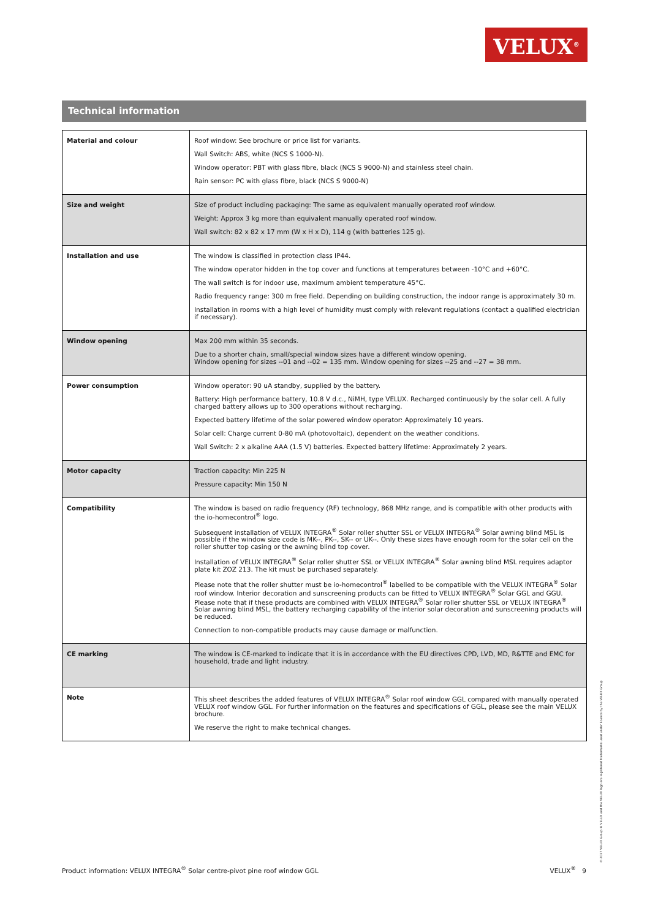VELUX<sup>®</sup>
Technical information
| Material and colour | Roof window: See brochure or price list for variants. Wall Switch: ABS, white (NCS S 1000-N). Window operator: PBT with glass fibre, black (NCS S 9000-N) and stainless steel chain. Rain sensor: PC with glass fibre, black (NCS S 9000-N) |
| Size and weight | Size of product including packaging: The same as equivalent manually operated roof window. Weight: Approx 3 kg more than equivalent manually operated roof window. Wall switch: 82 x 82 x 17 mm (W x H x D), 114 g (with batteries 125 g). |
| Installation and use | The window is classified in protection class IP44. The window operator hidden in the top cover and functions at temperatures between -10°C and +60°C. The wall switch is for indoor use, maximum ambient temperature 45°C. Radio frequency range: 300 m free field. Depending on building construction, the indoor range is approximately 30 m. Installation in rooms with a high level of humidity must comply with relevant regulations (contact a qualified electrician if necessary). |
| Window opening | Max 200 mm within 35 seconds. Due to a shorter chain, small/special window sizes have a different window opening. Window opening for sizes --01 and --02 = 135 mm. Window opening for sizes --25 and --27 = 38 mm. |
| Power consumption | Window operator: 90 uA standby, supplied by the battery. Battery: High performance battery, 10.8 V d.c., NiMH, type VELUX. Recharged continuously by the solar cell. A fully charged battery allows up to 300 operations without recharging. Expected battery lifetime of the solar powered window operator: Approximately 10 years. Solar cell: Charge current 0-80 mA (photovoltaic), dependent on the weather conditions. Wall Switch: 2 x alkaline AAA (1.5 V) batteries. Expected battery lifetime: Approximately 2 years. |
| Motor capacity | Traction capacity: Min 225 N Pressure capacity: Min 150 N |
| Compatibility | The window is based on radio frequency (RF) technology, 868 MHz range, and is compatible with other products with the io-homecontrol<sup>®</sup> logo. Subsequent installation of VELUX INTEGRA<sup>®</sup> Solar roller shutter SSL or VELUX INTEGRA<sup>®</sup> Solar awning blind MSL is possible if the window size code is MK--, PK--, SK-- or UK--. Only these sizes have enough room for the solar cell on the roller shutter top casing or the awning blind top cover. Installation of VELUX INTEGRA<sup>®</sup> Solar roller shutter SSL or VELUX INTEGRA<sup>®</sup> Solar awning blind MSL requires adaptor plate kit ZOZ 213. The kit must be purchased separately. Please note that the roller shutter must be io-homecontrol<sup>®</sup> labelled to be compatible with the VELUX INTEGRA<sup>®</sup> Solar roof window. Interior decoration and sunscreening products can be fitted to VELUX INTEGRA<sup>®</sup> Solar GGL and GGU. Please note that if these products are combined with VELUX INTEGRA<sup>®</sup> Solar roller shutter SSL or VELUX INTEGRA<sup>®</sup> Solar awning blind MSL, the battery recharging capability of the interior solar decoration and sunscreening products will be reduced. Connection to non-compatible products may cause damage or malfunction. |
| CE marking | The window is CE-marked to indicate that it is in accordance with the EU directives CPD, LVD, MD, R&TTE and EMC for household, trade and light industry. |
| Note | This sheet describes the added features of VELUX INTEGRA<sup>®</sup> Solar roof window GGL compared with manually operated VELUX roof window GGL. For further information on the features and specifications of GGL, please see the main VELUX brochure. We reserve the right to make technical changes. |
© 2017 VELUX Group ® VELUX and the VELUX logo are registered trademarks used under licence by the VELUX Group
Product information: VELUX INTEGRA<sup>®</sup> Solar centre-pivot pine roof window GGL VELUX<sup>®</sup> 9